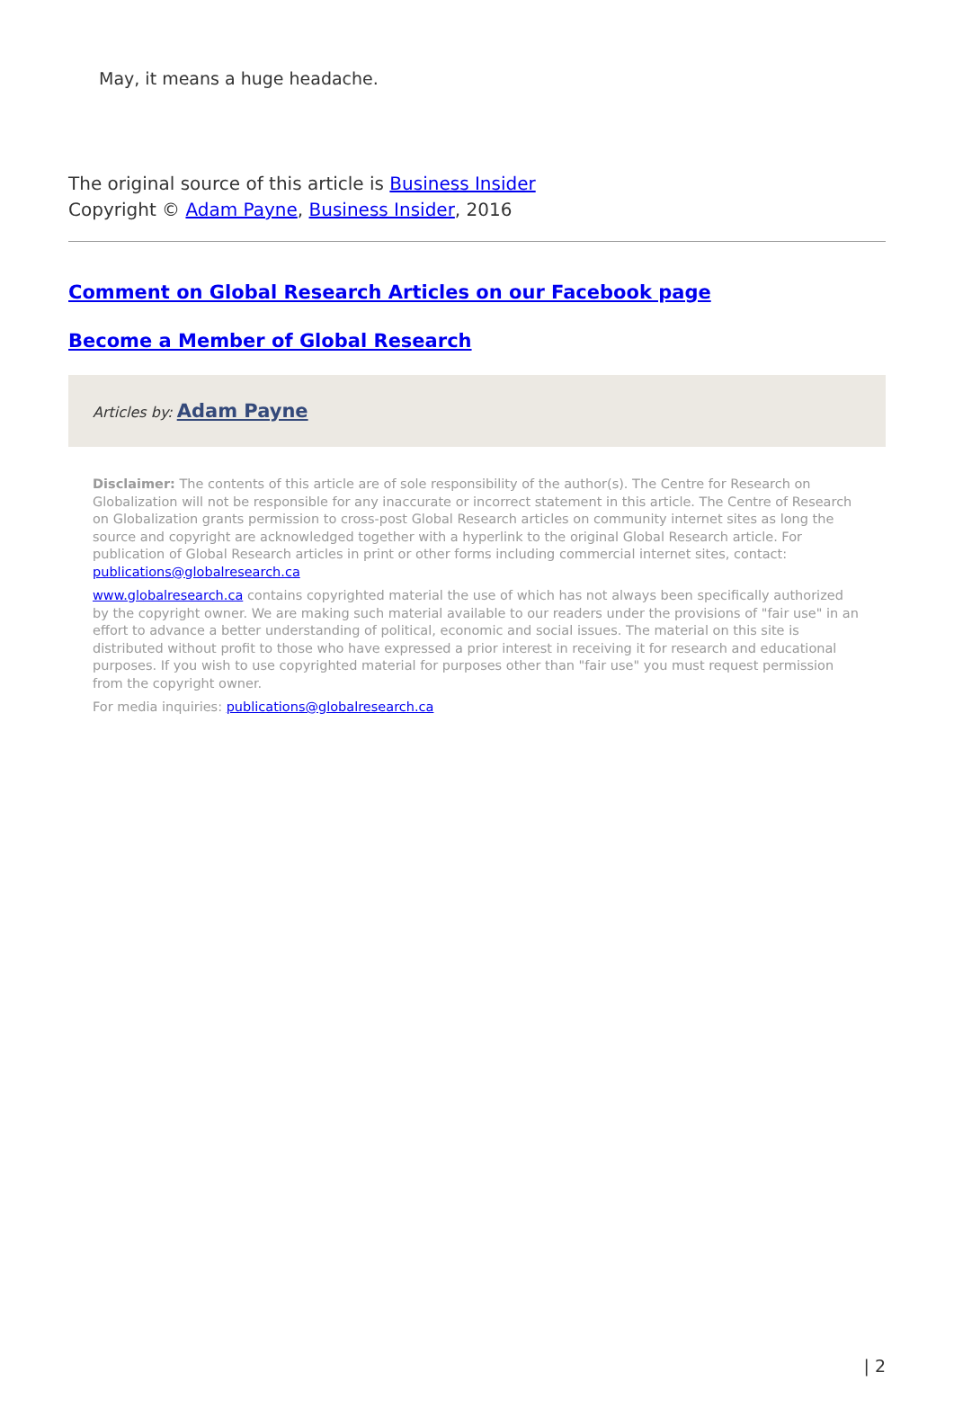May, it means a huge headache.
The original source of this article is Business Insider
Copyright © Adam Payne, Business Insider, 2016
Comment on Global Research Articles on our Facebook page
Become a Member of Global Research
Articles by: Adam Payne
Disclaimer: The contents of this article are of sole responsibility of the author(s). The Centre for Research on Globalization will not be responsible for any inaccurate or incorrect statement in this article. The Centre of Research on Globalization grants permission to cross-post Global Research articles on community internet sites as long the source and copyright are acknowledged together with a hyperlink to the original Global Research article. For publication of Global Research articles in print or other forms including commercial internet sites, contact: publications@globalresearch.ca
www.globalresearch.ca contains copyrighted material the use of which has not always been specifically authorized by the copyright owner. We are making such material available to our readers under the provisions of "fair use" in an effort to advance a better understanding of political, economic and social issues. The material on this site is distributed without profit to those who have expressed a prior interest in receiving it for research and educational purposes. If you wish to use copyrighted material for purposes other than "fair use" you must request permission from the copyright owner.
For media inquiries: publications@globalresearch.ca
| 2